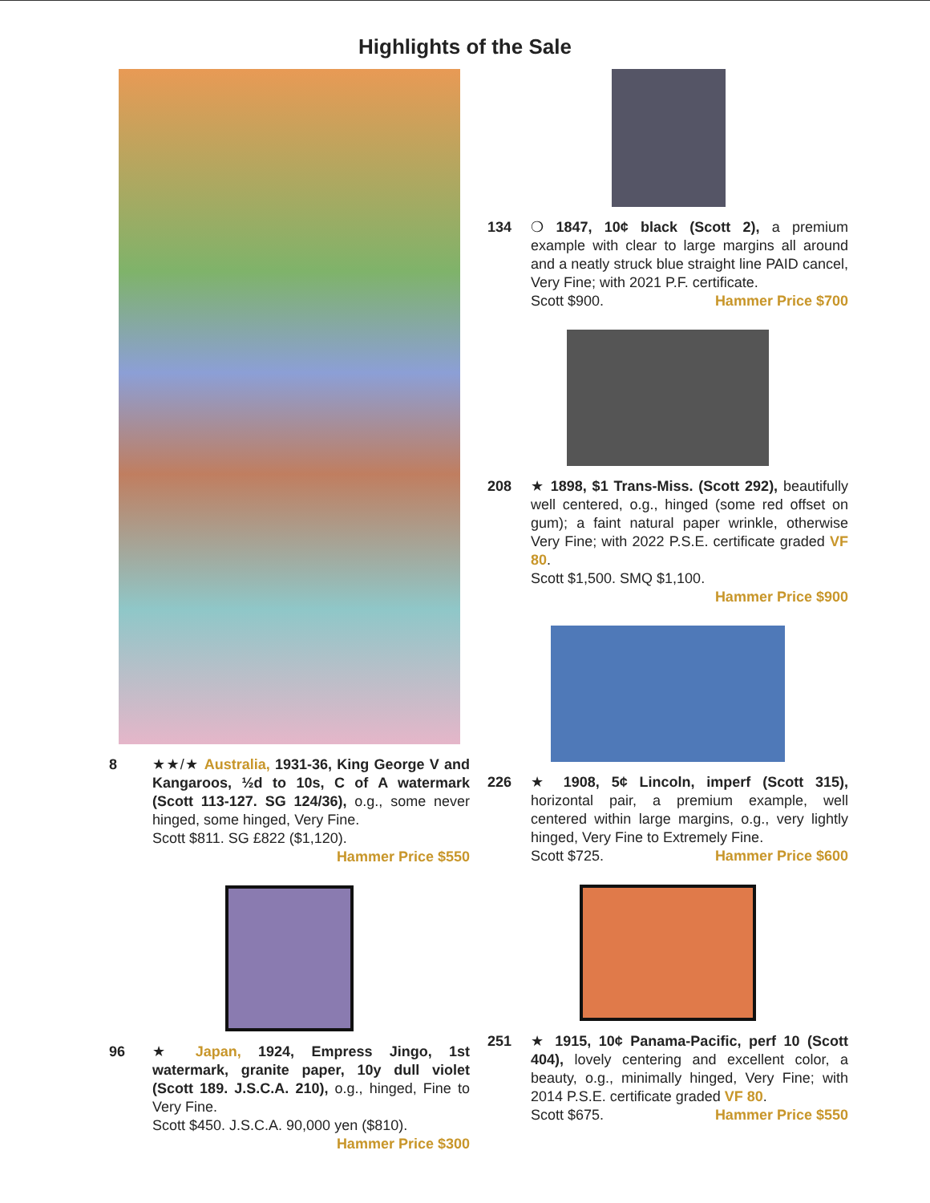Highlights of the Sale
8 ★★/★ Australia, 1931-36, King George V and Kangaroos, ½d to 10s, C of A watermark (Scott 113-127. SG 124/36), o.g., some never hinged, some hinged, Very Fine.
Scott $811. SG £822 ($1,120).
Hammer Price $550
96 ★ Japan, 1924, Empress Jingo, 1st watermark, granite paper, 10y dull violet (Scott 189. J.S.C.A. 210), o.g., hinged, Fine to Very Fine.
Scott $450. J.S.C.A. 90,000 yen ($810).
Hammer Price $300
134 ❍ 1847, 10¢ black (Scott 2), a premium example with clear to large margins all around and a neatly struck blue straight line PAID cancel, Very Fine; with 2021 P.F. certificate.
Scott $900. Hammer Price $700
208 ★ 1898, $1 Trans-Miss. (Scott 292), beautifully well centered, o.g., hinged (some red offset on gum); a faint natural paper wrinkle, otherwise Very Fine; with 2022 P.S.E. certificate graded VF 80.
Scott $1,500. SMQ $1,100.
Hammer Price $900
226 ★ 1908, 5¢ Lincoln, imperf (Scott 315), horizontal pair, a premium example, well centered within large margins, o.g., very lightly hinged, Very Fine to Extremely Fine.
Scott $725. Hammer Price $600
251 ★ 1915, 10¢ Panama-Pacific, perf 10 (Scott 404), lovely centering and excellent color, a beauty, o.g., minimally hinged, Very Fine; with 2014 P.S.E. certificate graded VF 80.
Scott $675. Hammer Price $550